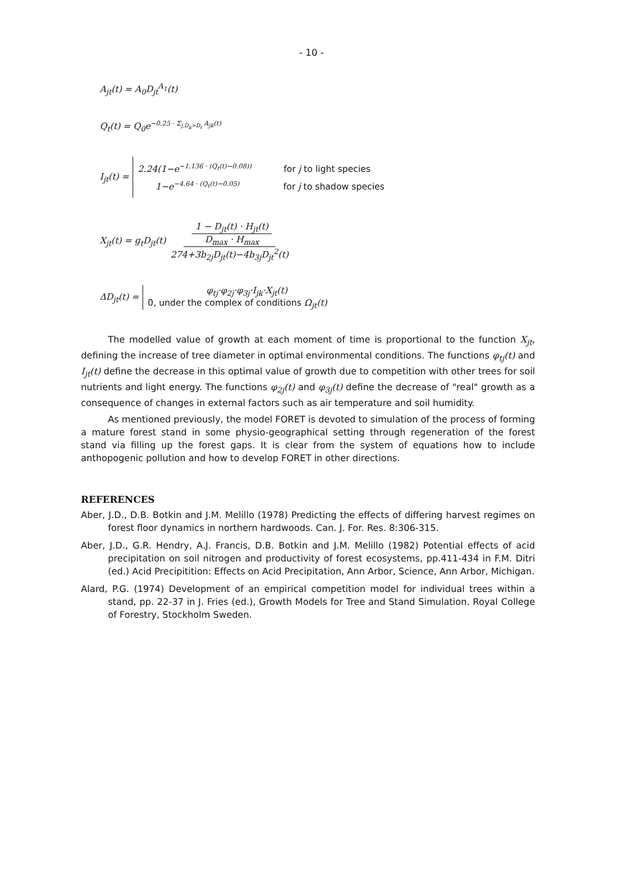- 10 -
A<sub>jt</sub>(t) = A<sub>0</sub>D<sub>jt</sub><sup>A<sub>1</sub></sup>(t)
Q<sub>t</sub>(t) = Q<sub>0</sub>e<sup>−0.25 · Σ<sub>j,D<sub>k</sub>>D<sub>t</sub></sub> A<sub>jk</sub>(t)</sup>
I<sub>jt</sub>(t) =
2.24(1−e<sup>−1.136 · (Q<sub>t</sub>(t)−0.08))</sup> for j to light species
1−e<sup>−4.64 · (Q<sub>t</sub>(t)−0.05)</sup> for j to shadow species
X<sub>jt</sub>(t) = g<sub>t</sub>D<sub>jt</sub>(t) 1 − D<sub>jt</sub>(t) · H<sub>jt</sub>(t) D<sub>max</sub> · H<sub>max</sub> 274+3b<sub>2j</sub>D<sub>jt</sub>(t)−4b<sub>3j</sub>D<sub>jt</sub><sup>2</sup>(t)
ΔD<sub>jt</sub>(t) =
φ<sub>tj</sub>·φ<sub>2j</sub>·φ<sub>3j</sub>·I<sub>jk</sub>·X<sub>jt</sub>(t)
0, under the complex of conditions Ω<sub>jt</sub>(t)
The modelled value of growth at each moment of time is proportional to the function X<sub>jt</sub>, defining the increase of tree diameter in optimal environmental conditions. The functions φ<sub>tj</sub>(t) and I<sub>jt</sub>(t) define the decrease in this optimal value of growth due to competition with other trees for soil nutrients and light energy. The functions φ<sub>2j</sub>(t) and φ<sub>3j</sub>(t) define the decrease of "real" growth as a consequence of changes in external factors such as air temperature and soil humidity.
As mentioned previously, the model FORET is devoted to simulation of the process of forming a mature forest stand in some physio-geographical setting through regeneration of the forest stand via filling up the forest gaps. It is clear from the system of equations how to include anthopogenic pollution and how to develop FORET in other directions.
REFERENCES
Aber, J.D., D.B. Botkin and J.M. Melillo (1978) Predicting the effects of differing harvest regimes on forest floor dynamics in northern hardwoods. Can. J. For. Res. 8:306-315.
Aber, J.D., G.R. Hendry, A.J. Francis, D.B. Botkin and J.M. Melillo (1982) Potential effects of acid precipitation on soil nitrogen and productivity of forest ecosystems, pp.411-434 in F.M. Ditri (ed.) Acid Precipitition: Effects on Acid Precipitation, Ann Arbor, Science, Ann Arbor, Michigan.
Alard, P.G. (1974) Development of an empirical competition model for individual trees within a stand, pp. 22-37 in J. Fries (ed.), Growth Models for Tree and Stand Simulation. Royal College of Forestry, Stockholm Sweden.